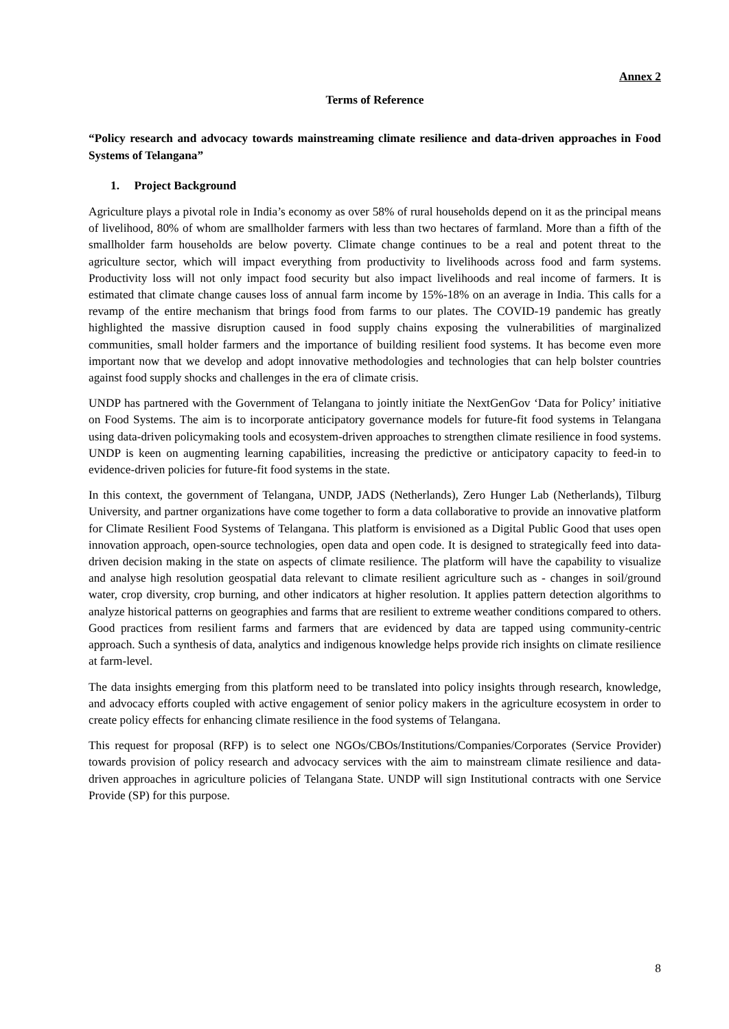Annex 2
Terms of Reference
“Policy research and advocacy towards mainstreaming climate resilience and data-driven approaches in Food Systems of Telangana”
1. Project Background
Agriculture plays a pivotal role in India’s economy as over 58% of rural households depend on it as the principal means of livelihood, 80% of whom are smallholder farmers with less than two hectares of farmland. More than a fifth of the smallholder farm households are below poverty. Climate change continues to be a real and potent threat to the agriculture sector, which will impact everything from productivity to livelihoods across food and farm systems. Productivity loss will not only impact food security but also impact livelihoods and real income of farmers. It is estimated that climate change causes loss of annual farm income by 15%-18% on an average in India. This calls for a revamp of the entire mechanism that brings food from farms to our plates. The COVID-19 pandemic has greatly highlighted the massive disruption caused in food supply chains exposing the vulnerabilities of marginalized communities, small holder farmers and the importance of building resilient food systems. It has become even more important now that we develop and adopt innovative methodologies and technologies that can help bolster countries against food supply shocks and challenges in the era of climate crisis.
UNDP has partnered with the Government of Telangana to jointly initiate the NextGenGov ‘Data for Policy’ initiative on Food Systems. The aim is to incorporate anticipatory governance models for future-fit food systems in Telangana using data-driven policymaking tools and ecosystem-driven approaches to strengthen climate resilience in food systems. UNDP is keen on augmenting learning capabilities, increasing the predictive or anticipatory capacity to feed-in to evidence-driven policies for future-fit food systems in the state.
In this context, the government of Telangana, UNDP, JADS (Netherlands), Zero Hunger Lab (Netherlands), Tilburg University, and partner organizations have come together to form a data collaborative to provide an innovative platform for Climate Resilient Food Systems of Telangana. This platform is envisioned as a Digital Public Good that uses open innovation approach, open-source technologies, open data and open code. It is designed to strategically feed into data-driven decision making in the state on aspects of climate resilience. The platform will have the capability to visualize and analyse high resolution geospatial data relevant to climate resilient agriculture such as - changes in soil/ground water, crop diversity, crop burning, and other indicators at higher resolution. It applies pattern detection algorithms to analyze historical patterns on geographies and farms that are resilient to extreme weather conditions compared to others. Good practices from resilient farms and farmers that are evidenced by data are tapped using community-centric approach. Such a synthesis of data, analytics and indigenous knowledge helps provide rich insights on climate resilience at farm-level.
The data insights emerging from this platform need to be translated into policy insights through research, knowledge, and advocacy efforts coupled with active engagement of senior policy makers in the agriculture ecosystem in order to create policy effects for enhancing climate resilience in the food systems of Telangana.
This request for proposal (RFP) is to select one NGOs/CBOs/Institutions/Companies/Corporates (Service Provider) towards provision of policy research and advocacy services with the aim to mainstream climate resilience and data-driven approaches in agriculture policies of Telangana State. UNDP will sign Institutional contracts with one Service Provide (SP) for this purpose.
8